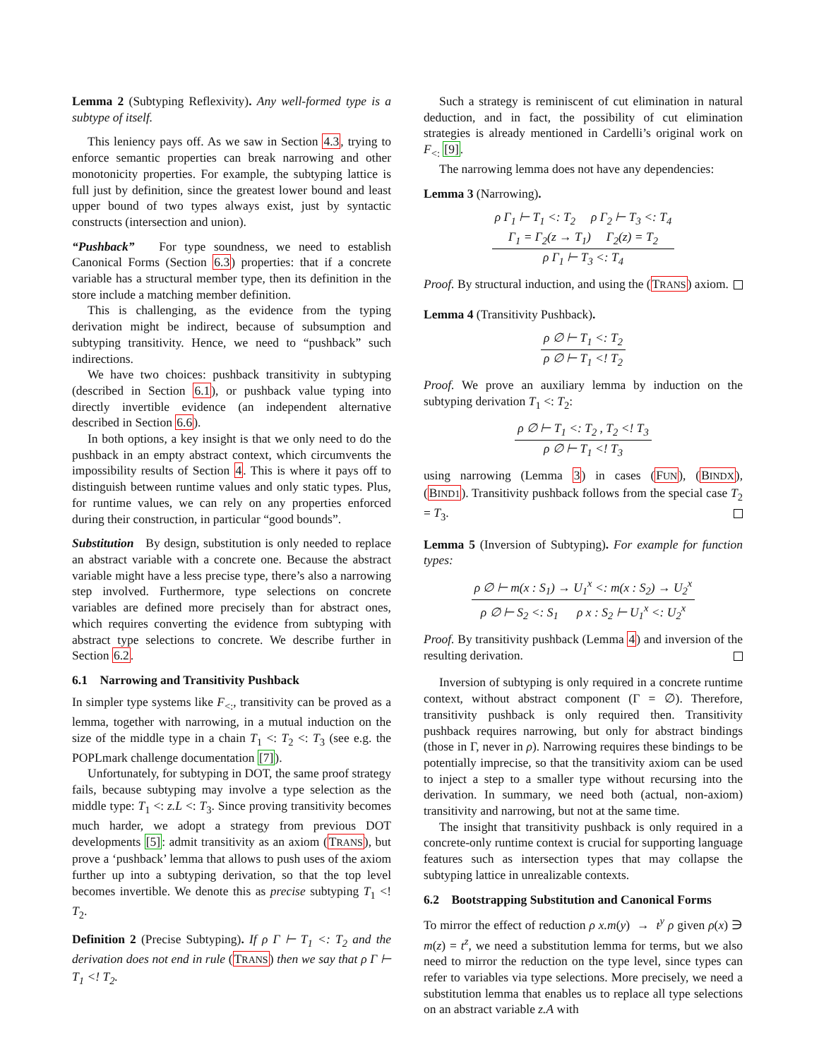Lemma 2 (Subtyping Reflexivity). Any well-formed type is a subtype of itself.
This leniency pays off. As we saw in Section 4.3, trying to enforce semantic properties can break narrowing and other monotonicity properties. For example, the subtyping lattice is full just by definition, since the greatest lower bound and least upper bound of two types always exist, just by syntactic constructs (intersection and union).
“Pushback” For type soundness, we need to establish Canonical Forms (Section 6.3) properties: that if a concrete variable has a structural member type, then its definition in the store include a matching member definition.
This is challenging, as the evidence from the typing derivation might be indirect, because of subsumption and subtyping transitivity. Hence, we need to “pushback” such indirections.
We have two choices: pushback transitivity in subtyping (described in Section 6.1), or pushback value typing into directly invertible evidence (an independent alternative described in Section 6.6).
In both options, a key insight is that we only need to do the pushback in an empty abstract context, which circumvents the impossibility results of Section 4. This is where it pays off to distinguish between runtime values and only static types. Plus, for runtime values, we can rely on any properties enforced during their construction, in particular “good bounds”.
Substitution By design, substitution is only needed to replace an abstract variable with a concrete one. Because the abstract variable might have a less precise type, there’s also a narrowing step involved. Furthermore, type selections on concrete variables are defined more precisely than for abstract ones, which requires converting the evidence from subtyping with abstract type selections to concrete. We describe further in Section 6.2.
6.1 Narrowing and Transitivity Pushback
In simpler type systems like F<sub><:</sub>, transitivity can be proved as a lemma, together with narrowing, in a mutual induction on the size of the middle type in a chain T<sub>1</sub> <: T<sub>2</sub> <: T<sub>3</sub> (see e.g. the POPLmark challenge documentation [7]).
Unfortunately, for subtyping in DOT, the same proof strategy fails, because subtyping may involve a type selection as the middle type: T<sub>1</sub> <: z.L <: T<sub>3</sub>. Since proving transitivity becomes much harder, we adopt a strategy from previous DOT developments [5]: admit transitivity as an axiom (TRANS), but prove a ‘pushback’ lemma that allows to push uses of the axiom further up into a subtyping derivation, so that the top level becomes invertible. We denote this as precise subtyping T<sub>1</sub> <! T<sub>2</sub>.
Definition 2 (Precise Subtyping). If ρ Γ ⊢ T<sub>1</sub> <: T<sub>2</sub> and the derivation does not end in rule (TRANS) then we say that ρ Γ ⊢ T<sub>1</sub> <! T<sub>2</sub>.
Such a strategy is reminiscent of cut elimination in natural deduction, and in fact, the possibility of cut elimination strategies is already mentioned in Cardelli’s original work on F<sub><:</sub> [9].
The narrowing lemma does not have any dependencies:
Lemma 3 (Narrowing).
ρ Γ<sub>1</sub> ⊢ T<sub>1</sub> <: T<sub>2</sub> ρ Γ<sub>2</sub> ⊢ T<sub>3</sub> <: T<sub>4</sub>
Γ<sub>1</sub> = Γ<sub>2</sub>(z → T<sub>1</sub>) Γ<sub>2</sub>(z) = T<sub>2</sub>
ρ Γ<sub>1</sub> ⊢ T<sub>3</sub> <: T<sub>4</sub>
Proof. By structural induction, and using the (TRANS) axiom.
Lemma 4 (Transitivity Pushback).
ρ ∅ ⊢ T<sub>1</sub> <: T<sub>2</sub>
ρ ∅ ⊢ T<sub>1</sub> <! T<sub>2</sub>
Proof. We prove an auxiliary lemma by induction on the subtyping derivation T<sub>1</sub> <: T<sub>2</sub>:
ρ ∅ ⊢ T<sub>1</sub> <: T<sub>2</sub> , T<sub>2</sub> <! T<sub>3</sub>
ρ ∅ ⊢ T<sub>1</sub> <! T<sub>3</sub>
using narrowing (Lemma 3) in cases (FUN), (BINDX), (BIND1). Transitivity pushback follows from the special case T<sub>2</sub> = T<sub>3</sub>.
Lemma 5 (Inversion of Subtyping). For example for function types:
ρ ∅ ⊢ m(x : S<sub>1</sub>) → U<sub>1</sub><sup>x</sup> <: m(x : S<sub>2</sub>) → U<sub>2</sub><sup>x</sup>
ρ ∅ ⊢ S<sub>2</sub> <: S<sub>1</sub> ρ x : S<sub>2</sub> ⊢ U<sub>1</sub><sup>x</sup> <: U<sub>2</sub><sup>x</sup>
Proof. By transitivity pushback (Lemma 4) and inversion of the resulting derivation.
Inversion of subtyping is only required in a concrete runtime context, without abstract component (Γ = ∅). Therefore, transitivity pushback is only required then. Transitivity pushback requires narrowing, but only for abstract bindings (those in Γ, never in ρ). Narrowing requires these bindings to be potentially imprecise, so that the transitivity axiom can be used to inject a step to a smaller type without recursing into the derivation. In summary, we need both (actual, non-axiom) transitivity and narrowing, but not at the same time.
The insight that transitivity pushback is only required in a concrete-only runtime context is crucial for supporting language features such as intersection types that may collapse the subtyping lattice in unrealizable contexts.
6.2 Bootstrapping Substitution and Canonical Forms
To mirror the effect of reduction ρ x.m(y) → t<sup>y</sup> ρ given ρ(x) ∋ m(z) = t<sup>z</sup>, we need a substitution lemma for terms, but we also need to mirror the reduction on the type level, since types can refer to variables via type selections. More precisely, we need a substitution lemma that enables us to replace all type selections on an abstract variable z.A with